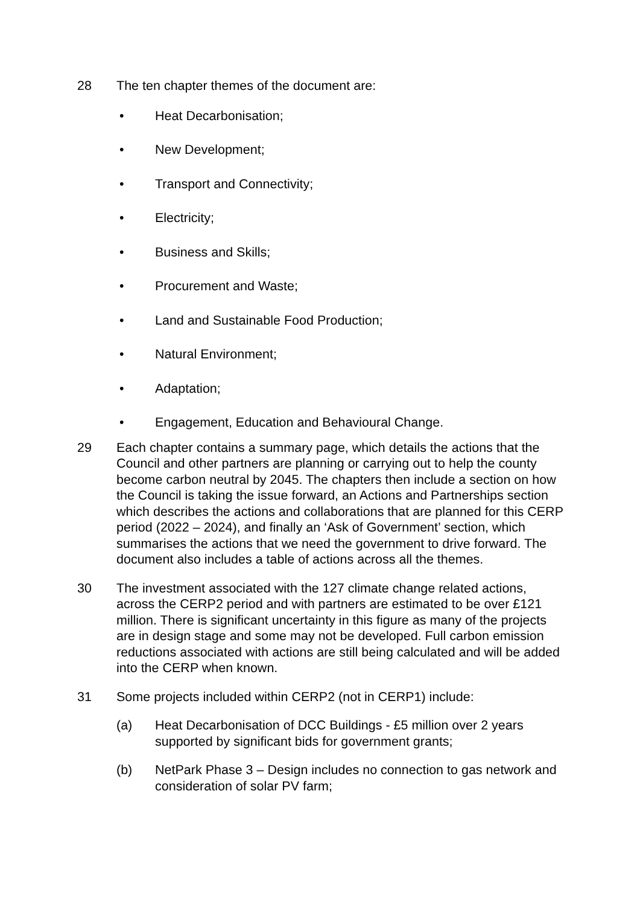28 The ten chapter themes of the document are:
• Heat Decarbonisation;
• New Development;
• Transport and Connectivity;
• Electricity;
• Business and Skills;
• Procurement and Waste;
• Land and Sustainable Food Production;
• Natural Environment;
• Adaptation;
• Engagement, Education and Behavioural Change.
29 Each chapter contains a summary page, which details the actions that the Council and other partners are planning or carrying out to help the county become carbon neutral by 2045. The chapters then include a section on how the Council is taking the issue forward, an Actions and Partnerships section which describes the actions and collaborations that are planned for this CERP period (2022 – 2024), and finally an ‘Ask of Government’ section, which summarises the actions that we need the government to drive forward. The document also includes a table of actions across all the themes.
30 The investment associated with the 127 climate change related actions, across the CERP2 period and with partners are estimated to be over £121 million. There is significant uncertainty in this figure as many of the projects are in design stage and some may not be developed. Full carbon emission reductions associated with actions are still being calculated and will be added into the CERP when known.
31 Some projects included within CERP2 (not in CERP1) include:
(a) Heat Decarbonisation of DCC Buildings - £5 million over 2 years supported by significant bids for government grants;
(b) NetPark Phase 3 – Design includes no connection to gas network and consideration of solar PV farm;